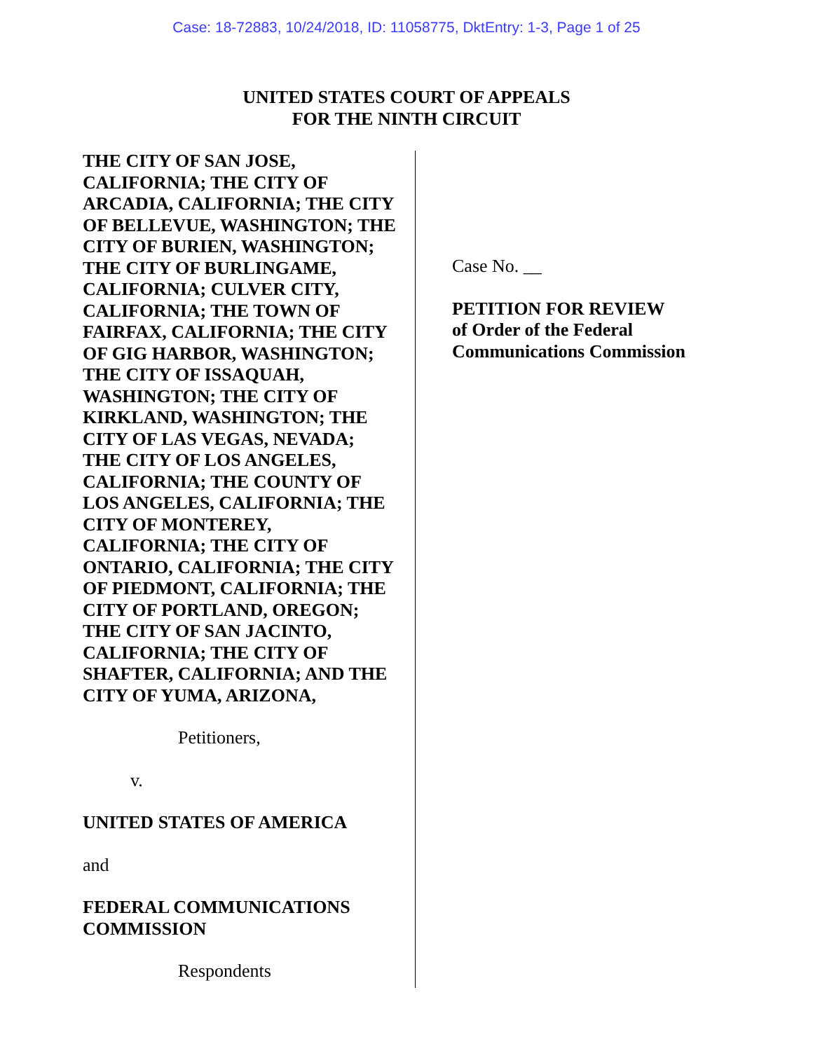Case: 18-72883, 10/24/2018, ID: 11058775, DktEntry: 1-3, Page 1 of 25
UNITED STATES COURT OF APPEALS
FOR THE NINTH CIRCUIT
THE CITY OF SAN JOSE,
CALIFORNIA; THE CITY OF
ARCADIA, CALIFORNIA; THE CITY
OF BELLEVUE, WASHINGTON; THE
CITY OF BURIEN, WASHINGTON;
THE CITY OF BURLINGAME,
CALIFORNIA; CULVER CITY,
CALIFORNIA; THE TOWN OF
FAIRFAX, CALIFORNIA; THE CITY
OF GIG HARBOR, WASHINGTON;
THE CITY OF ISSAQUAH,
WASHINGTON; THE CITY OF
KIRKLAND, WASHINGTON; THE
CITY OF LAS VEGAS, NEVADA;
THE CITY OF LOS ANGELES,
CALIFORNIA; THE COUNTY OF
LOS ANGELES, CALIFORNIA; THE
CITY OF MONTEREY,
CALIFORNIA; THE CITY OF
ONTARIO, CALIFORNIA; THE CITY
OF PIEDMONT, CALIFORNIA; THE
CITY OF PORTLAND, OREGON;
THE CITY OF SAN JACINTO,
CALIFORNIA; THE CITY OF
SHAFTER, CALIFORNIA; AND THE
CITY OF YUMA, ARIZONA,
Petitioners,
v.
UNITED STATES OF AMERICA
and
FEDERAL COMMUNICATIONS
COMMISSION
Respondents
Case No. __
PETITION FOR REVIEW
of Order of the Federal
Communications Commission